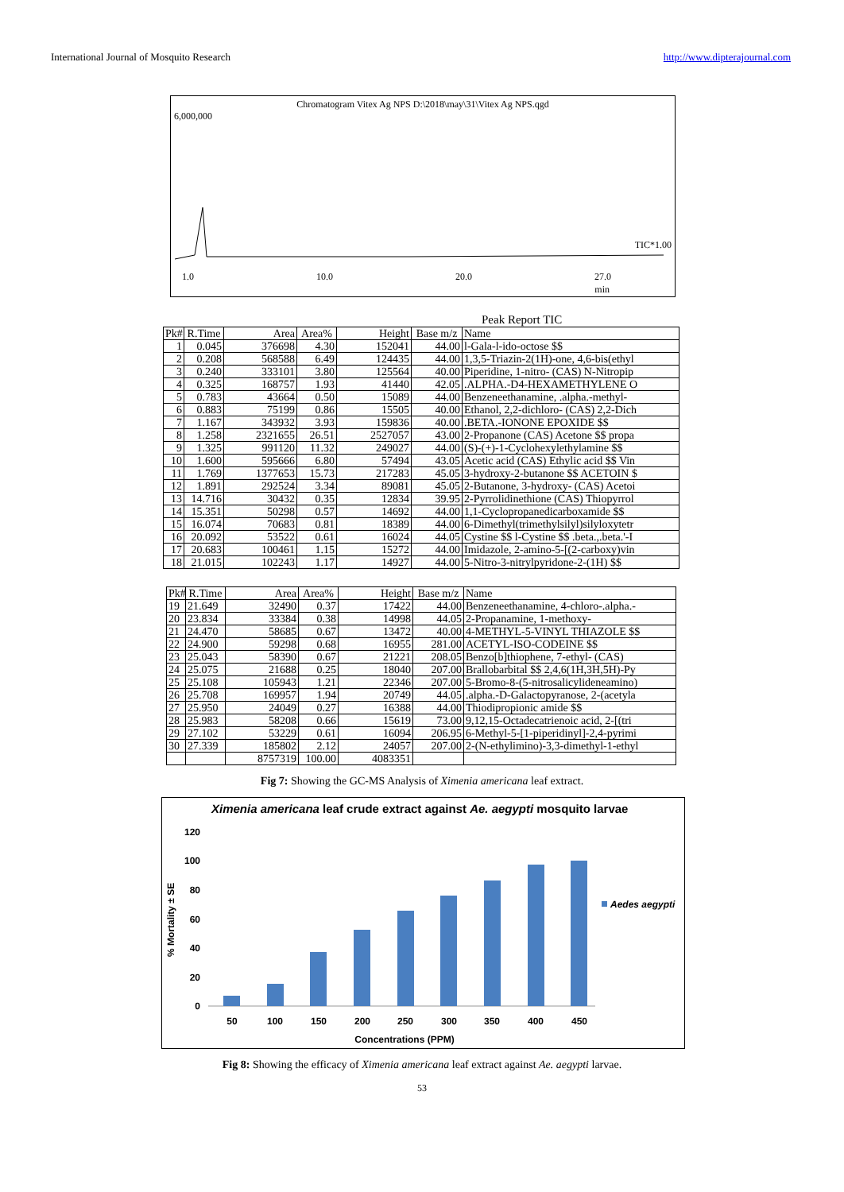International Journal of Mosquito Research http://www.dipterajournal.com
Chromatogram Vitex Ag NPS D:\2018\may\31\Vitex Ag NPS.qgd
6,000,000
TIC*1.00
1.0 10.0 20.0 27.0
min
Peak Report TIC
| Pk# | R.Time | Area | Area% | Height | Base m/z | Name |
| --- | --- | --- | --- | --- | --- | --- |
| 1 | 0.045 | 376698 | 4.30 | 152041 | 44.00 | l-Gala-l-ido-octose $$ |
| 2 | 0.208 | 568588 | 6.49 | 124435 | 44.00 | 1,3,5-Triazin-2(1H)-one, 4,6-bis(ethyl |
| 3 | 0.240 | 333101 | 3.80 | 125564 | 40.00 | Piperidine, 1-nitro- (CAS) N-Nitropip |
| 4 | 0.325 | 168757 | 1.93 | 41440 | 42.05 | .ALPHA.-D4-HEXAMETHYLENE O |
| 5 | 0.783 | 43664 | 0.50 | 15089 | 44.00 | Benzeneethanamine, .alpha.-methyl- |
| 6 | 0.883 | 75199 | 0.86 | 15505 | 40.00 | Ethanol, 2,2-dichloro- (CAS) 2,2-Dich |
| 7 | 1.167 | 343932 | 3.93 | 159836 | 40.00 | .BETA.-IONONE EPOXIDE $$ |
| 8 | 1.258 | 2321655 | 26.51 | 2527057 | 43.00 | 2-Propanone (CAS) Acetone $$ propa |
| 9 | 1.325 | 991120 | 11.32 | 249027 | 44.00 | (S)-(+)-1-Cyclohexylethylamine $$ |
| 10 | 1.600 | 595666 | 6.80 | 57494 | 43.05 | Acetic acid (CAS) Ethylic acid $$ Vin |
| 11 | 1.769 | 1377653 | 15.73 | 217283 | 45.05 | 3-hydroxy-2-butanone $$ ACETOIN $ |
| 12 | 1.891 | 292524 | 3.34 | 89081 | 45.05 | 2-Butanone, 3-hydroxy- (CAS) Acetoi |
| 13 | 14.716 | 30432 | 0.35 | 12834 | 39.95 | 2-Pyrrolidinethione (CAS) Thiopyrrol |
| 14 | 15.351 | 50298 | 0.57 | 14692 | 44.00 | 1,1-Cyclopropanedicarboxamide $$ |
| 15 | 16.074 | 70683 | 0.81 | 18389 | 44.00 | 6-Dimethyl(trimethylsilyl)silyloxytetr |
| 16 | 20.092 | 53522 | 0.61 | 16024 | 44.05 | Cystine $$ l-Cystine $$ .beta.,.beta.'-I |
| 17 | 20.683 | 100461 | 1.15 | 15272 | 44.00 | Imidazole, 2-amino-5-[(2-carboxy)vin |
| 18 | 21.015 | 102243 | 1.17 | 14927 | 44.00 | 5-Nitro-3-nitrylpyridone-2-(1H) $$ |
| Pk# | R.Time | Area | Area% | Height | Base m/z | Name |
| --- | --- | --- | --- | --- | --- | --- |
| 19 | 21.649 | 32490 | 0.37 | 17422 | 44.00 | Benzeneethanamine, 4-chloro-.alpha.- |
| 20 | 23.834 | 33384 | 0.38 | 14998 | 44.05 | 2-Propanamine, 1-methoxy- |
| 21 | 24.470 | 58685 | 0.67 | 13472 | 40.00 | 4-METHYL-5-VINYL THIAZOLE $$ |
| 22 | 24.900 | 59298 | 0.68 | 16955 | 281.00 | ACETYL-ISO-CODEINE $$ |
| 23 | 25.043 | 58390 | 0.67 | 21221 | 208.05 | Benzo[b]thiophene, 7-ethyl- (CAS) |
| 24 | 25.075 | 21688 | 0.25 | 18040 | 207.00 | Brallobarbital $$ 2,4,6(1H,3H,5H)-Py |
| 25 | 25.108 | 105943 | 1.21 | 22346 | 207.00 | 5-Bromo-8-(5-nitrosalicylideneamino) |
| 26 | 25.708 | 169957 | 1.94 | 20749 | 44.05 | .alpha.-D-Galactopyranose, 2-(acetyla |
| 27 | 25.950 | 24049 | 0.27 | 16388 | 44.00 | Thiodipropionic amide $$ |
| 28 | 25.983 | 58208 | 0.66 | 15619 | 73.00 | 9,12,15-Octadecatrienoic acid, 2-[(tri |
| 29 | 27.102 | 53229 | 0.61 | 16094 | 206.95 | 6-Methyl-5-[1-piperidinyl]-2,4-pyrimi |
| 30 | 27.339 | 185802 | 2.12 | 24057 | 207.00 | 2-(N-ethylimino)-3,3-dimethyl-1-ethyl |
| | | 8757319 | 100.00 | 4083351 | | |
Fig 7: Showing the GC-MS Analysis of Ximenia americana leaf extract.
Ximenia americana leaf crude extract against Ae. aegypti mosquito larvae
120
100
80
60
40
20
0
50
100
150
200
250
300
350
400
450
Concentrations (PPM)
% Mortality ± SE
Aedes aegypti
Fig 8: Showing the efficacy of Ximenia americana leaf extract against Ae. aegypti larvae.
53